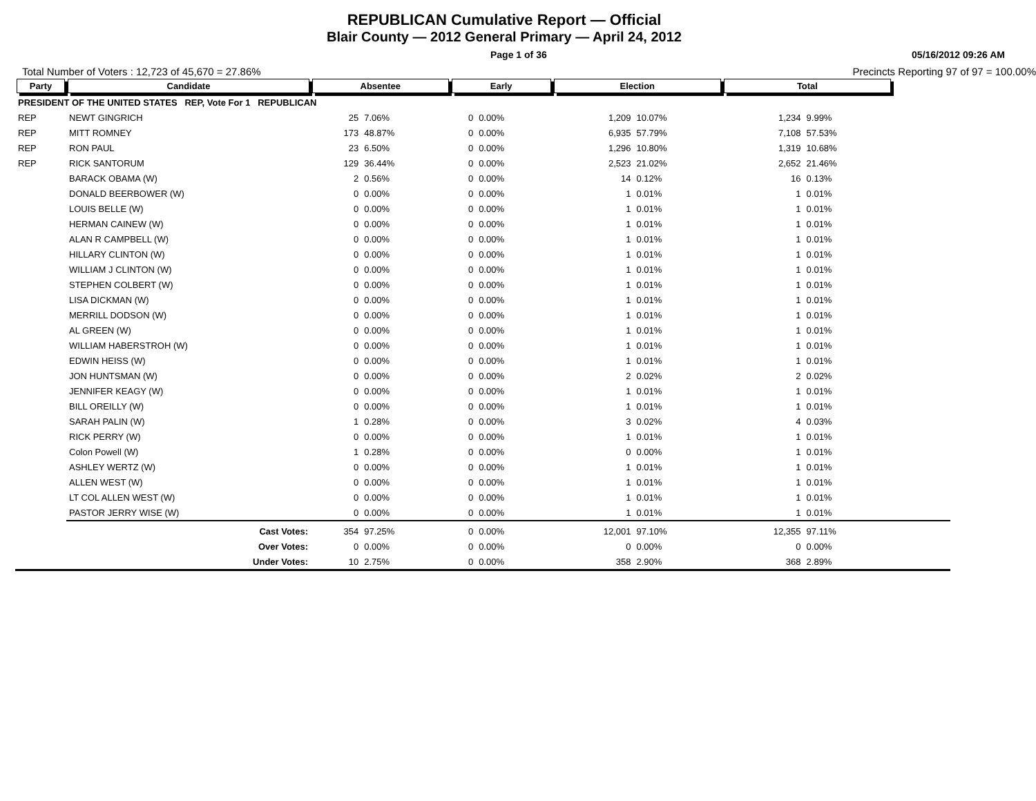REPUBLICAN Cumulative Report — Official
Blair County — 2012 General Primary — April 24, 2012
Page 1 of 36 05/16/2012 09:26 AM
Total Number of Voters : 12,723 of 45,670 = 27.86% Precincts Reporting 97 of 97 = 100.00%
| Party | Candidate | Absentee | | Early | | Election | | Total | | |
| --- | --- | --- | --- | --- | --- | --- | --- | --- | --- | --- |
| PRESIDENT OF THE UNITED STATES REP, Vote For 1 REPUBLICAN | | | | | | | | | | |
| REP | NEWT GINGRICH | 25 | 7.06% | 0 | 0.00% | 1,209 | 10.07% | 1,234 | 9.99% | |
| REP | MITT ROMNEY | 173 | 48.87% | 0 | 0.00% | 6,935 | 57.79% | 7,108 | 57.53% | |
| REP | RON PAUL | 23 | 6.50% | 0 | 0.00% | 1,296 | 10.80% | 1,319 | 10.68% | |
| REP | RICK SANTORUM | 129 | 36.44% | 0 | 0.00% | 2,523 | 21.02% | 2,652 | 21.46% | |
| | BARACK OBAMA (W) | 2 | 0.56% | 0 | 0.00% | 14 | 0.12% | 16 | 0.13% | |
| | DONALD BEERBOWER (W) | 0 | 0.00% | 0 | 0.00% | 1 | 0.01% | 1 | 0.01% | |
| | LOUIS BELLE (W) | 0 | 0.00% | 0 | 0.00% | 1 | 0.01% | 1 | 0.01% | |
| | HERMAN CAINEW (W) | 0 | 0.00% | 0 | 0.00% | 1 | 0.01% | 1 | 0.01% | |
| | ALAN R CAMPBELL (W) | 0 | 0.00% | 0 | 0.00% | 1 | 0.01% | 1 | 0.01% | |
| | HILLARY CLINTON (W) | 0 | 0.00% | 0 | 0.00% | 1 | 0.01% | 1 | 0.01% | |
| | WILLIAM J CLINTON (W) | 0 | 0.00% | 0 | 0.00% | 1 | 0.01% | 1 | 0.01% | |
| | STEPHEN COLBERT (W) | 0 | 0.00% | 0 | 0.00% | 1 | 0.01% | 1 | 0.01% | |
| | LISA DICKMAN (W) | 0 | 0.00% | 0 | 0.00% | 1 | 0.01% | 1 | 0.01% | |
| | MERRILL DODSON (W) | 0 | 0.00% | 0 | 0.00% | 1 | 0.01% | 1 | 0.01% | |
| | AL GREEN (W) | 0 | 0.00% | 0 | 0.00% | 1 | 0.01% | 1 | 0.01% | |
| | WILLIAM HABERSTROH (W) | 0 | 0.00% | 0 | 0.00% | 1 | 0.01% | 1 | 0.01% | |
| | EDWIN HEISS (W) | 0 | 0.00% | 0 | 0.00% | 1 | 0.01% | 1 | 0.01% | |
| | JON HUNTSMAN (W) | 0 | 0.00% | 0 | 0.00% | 2 | 0.02% | 2 | 0.02% | |
| | JENNIFER KEAGY (W) | 0 | 0.00% | 0 | 0.00% | 1 | 0.01% | 1 | 0.01% | |
| | BILL OREILLY (W) | 0 | 0.00% | 0 | 0.00% | 1 | 0.01% | 1 | 0.01% | |
| | SARAH PALIN (W) | 1 | 0.28% | 0 | 0.00% | 3 | 0.02% | 4 | 0.03% | |
| | RICK PERRY (W) | 0 | 0.00% | 0 | 0.00% | 1 | 0.01% | 1 | 0.01% | |
| | Colon Powell (W) | 1 | 0.28% | 0 | 0.00% | 0 | 0.00% | 1 | 0.01% | |
| | ASHLEY WERTZ (W) | 0 | 0.00% | 0 | 0.00% | 1 | 0.01% | 1 | 0.01% | |
| | ALLEN WEST (W) | 0 | 0.00% | 0 | 0.00% | 1 | 0.01% | 1 | 0.01% | |
| | LT COL ALLEN WEST (W) | 0 | 0.00% | 0 | 0.00% | 1 | 0.01% | 1 | 0.01% | |
| | PASTOR JERRY WISE (W) | 0 | 0.00% | 0 | 0.00% | 1 | 0.01% | 1 | 0.01% | |
| | Cast Votes: | 354 | 97.25% | 0 | 0.00% | 12,001 | 97.10% | 12,355 | 97.11% | |
| | Over Votes: | 0 | 0.00% | 0 | 0.00% | 0 | 0.00% | 0 | 0.00% | |
| | Under Votes: | 10 | 2.75% | 0 | 0.00% | 358 | 2.90% | 368 | 2.89% | |